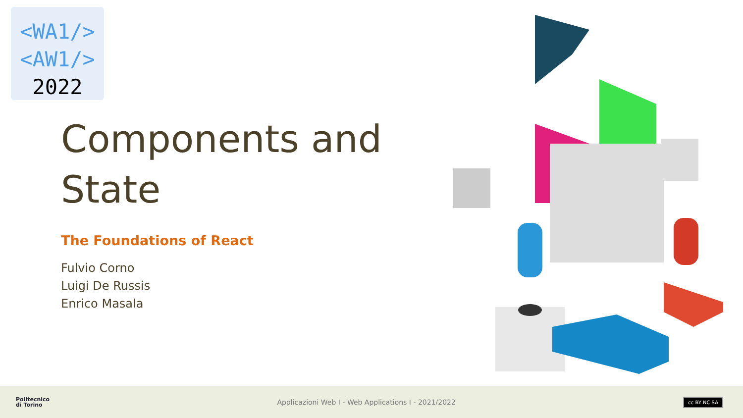<WA1/>
<AW1/>
2022
Components and
State
The Foundations of React
Fulvio Corno
Luigi De Russis
Enrico Masala
Politecnico
di Torino
Applicazioni Web I - Web Applications I - 2021/2022
cc BY NC SA